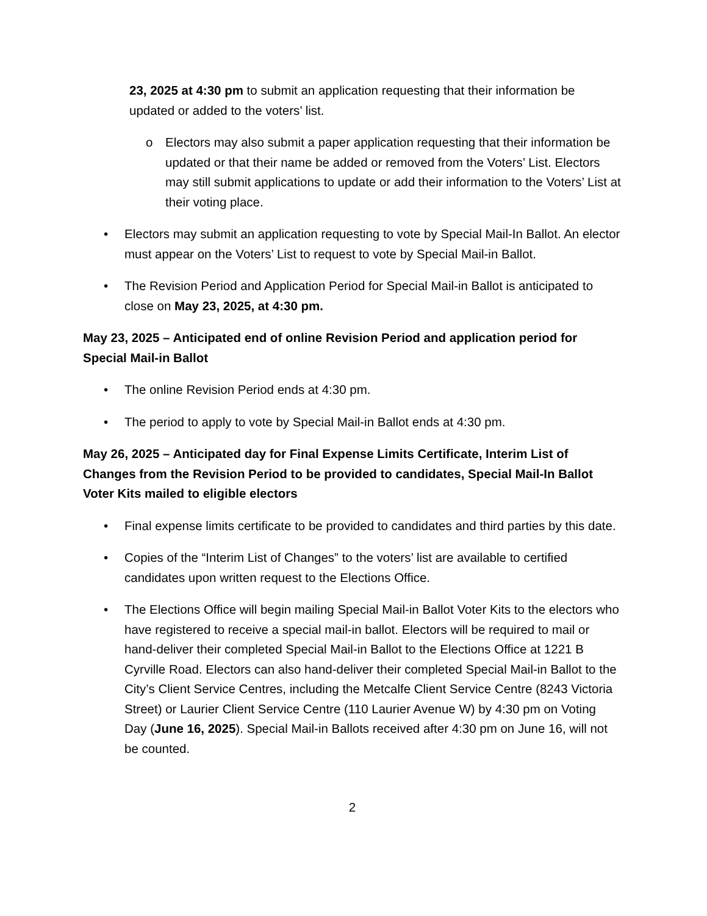23, 2025 at 4:30 pm to submit an application requesting that their information be updated or added to the voters’ list.
o Electors may also submit a paper application requesting that their information be updated or that their name be added or removed from the Voters’ List. Electors may still submit applications to update or add their information to the Voters’ List at their voting place.
• Electors may submit an application requesting to vote by Special Mail-In Ballot. An elector must appear on the Voters’ List to request to vote by Special Mail-in Ballot.
• The Revision Period and Application Period for Special Mail-in Ballot is anticipated to close on May 23, 2025, at 4:30 pm.
May 23, 2025 – Anticipated end of online Revision Period and application period for Special Mail-in Ballot
• The online Revision Period ends at 4:30 pm.
• The period to apply to vote by Special Mail-in Ballot ends at 4:30 pm.
May 26, 2025 – Anticipated day for Final Expense Limits Certificate, Interim List of Changes from the Revision Period to be provided to candidates, Special Mail-In Ballot Voter Kits mailed to eligible electors
• Final expense limits certificate to be provided to candidates and third parties by this date.
• Copies of the “Interim List of Changes” to the voters’ list are available to certified candidates upon written request to the Elections Office.
• The Elections Office will begin mailing Special Mail-in Ballot Voter Kits to the electors who have registered to receive a special mail-in ballot. Electors will be required to mail or hand-deliver their completed Special Mail-in Ballot to the Elections Office at 1221 B Cyrville Road. Electors can also hand-deliver their completed Special Mail-in Ballot to the City’s Client Service Centres, including the Metcalfe Client Service Centre (8243 Victoria Street) or Laurier Client Service Centre (110 Laurier Avenue W) by 4:30 pm on Voting Day (June 16, 2025). Special Mail-in Ballots received after 4:30 pm on June 16, will not be counted.
2